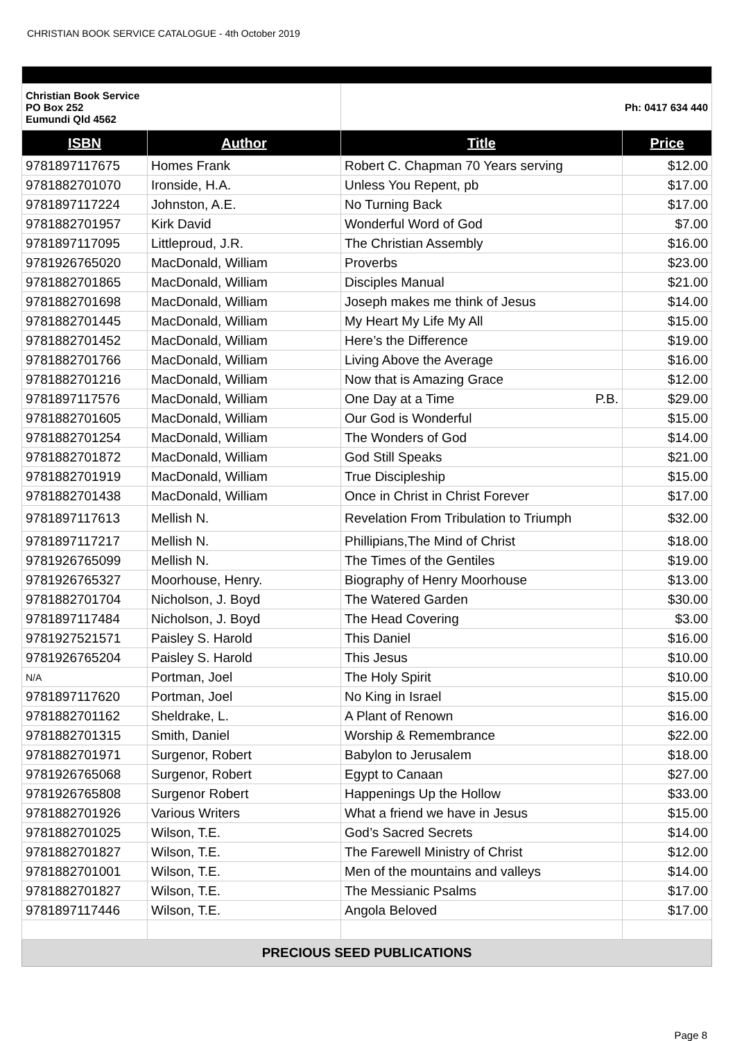CHRISTIAN BOOK SERVICE CATALOGUE - 4th October 2019
| Christian Book Service PO Box 252 Eumundi Qld 4562 | | Ph: 0417 634 440 | |
| ISBN | Author | Title | Price |
| 9781897117675 | Homes Frank | Robert C. Chapman 70 Years serving | $12.00 |
| 9781882701070 | Ironside, H.A. | Unless You Repent, pb | $17.00 |
| 9781897117224 | Johnston, A.E. | No Turning Back | $17.00 |
| 9781882701957 | Kirk David | Wonderful Word of God | $7.00 |
| 9781897117095 | Littleproud, J.R. | The Christian Assembly | $16.00 |
| 9781926765020 | MacDonald, William | Proverbs | $23.00 |
| 9781882701865 | MacDonald, William | Disciples Manual | $21.00 |
| 9781882701698 | MacDonald, William | Joseph makes me think of Jesus | $14.00 |
| 9781882701445 | MacDonald, William | My Heart My Life My All | $15.00 |
| 9781882701452 | MacDonald, William | Here’s the Difference | $19.00 |
| 9781882701766 | MacDonald, William | Living Above the Average | $16.00 |
| 9781882701216 | MacDonald, William | Now that is Amazing Grace | $12.00 |
| 9781897117576 | MacDonald, William | One Day at a Time P.B. | $29.00 |
| 9781882701605 | MacDonald, William | Our God is Wonderful | $15.00 |
| 9781882701254 | MacDonald, William | The Wonders of God | $14.00 |
| 9781882701872 | MacDonald, William | God Still Speaks | $21.00 |
| 9781882701919 | MacDonald, William | True Discipleship | $15.00 |
| 9781882701438 | MacDonald, William | Once in Christ in Christ Forever | $17.00 |
| 9781897117613 | Mellish N. | Revelation From Tribulation to Triumph | $32.00 |
| 9781897117217 | Mellish N. | Phillipians,The Mind of Christ | $18.00 |
| 9781926765099 | Mellish N. | The Times of the Gentiles | $19.00 |
| 9781926765327 | Moorhouse, Henry. | Biography of Henry Moorhouse | $13.00 |
| 9781882701704 | Nicholson, J. Boyd | The Watered Garden | $30.00 |
| 9781897117484 | Nicholson, J. Boyd | The Head Covering | $3.00 |
| 9781927521571 | Paisley S. Harold | This Daniel | $16.00 |
| 9781926765204 | Paisley S. Harold | This Jesus | $10.00 |
| N/A | Portman, Joel | The Holy Spirit | $10.00 |
| 9781897117620 | Portman, Joel | No King in Israel | $15.00 |
| 9781882701162 | Sheldrake, L. | A Plant of Renown | $16.00 |
| 9781882701315 | Smith, Daniel | Worship & Remembrance | $22.00 |
| 9781882701971 | Surgenor, Robert | Babylon to Jerusalem | $18.00 |
| 9781926765068 | Surgenor, Robert | Egypt to Canaan | $27.00 |
| 9781926765808 | Surgenor Robert | Happenings Up the Hollow | $33.00 |
| 9781882701926 | Various Writers | What a friend we have in Jesus | $15.00 |
| 9781882701025 | Wilson, T.E. | God’s Sacred Secrets | $14.00 |
| 9781882701827 | Wilson, T.E. | The Farewell Ministry of Christ | $12.00 |
| 9781882701001 | Wilson, T.E. | Men of the mountains and valleys | $14.00 |
| 9781882701827 | Wilson, T.E. | The Messianic Psalms | $17.00 |
| 9781897117446 | Wilson, T.E. | Angola Beloved | $17.00 |
| PRECIOUS SEED PUBLICATIONS | | | |
Page 8